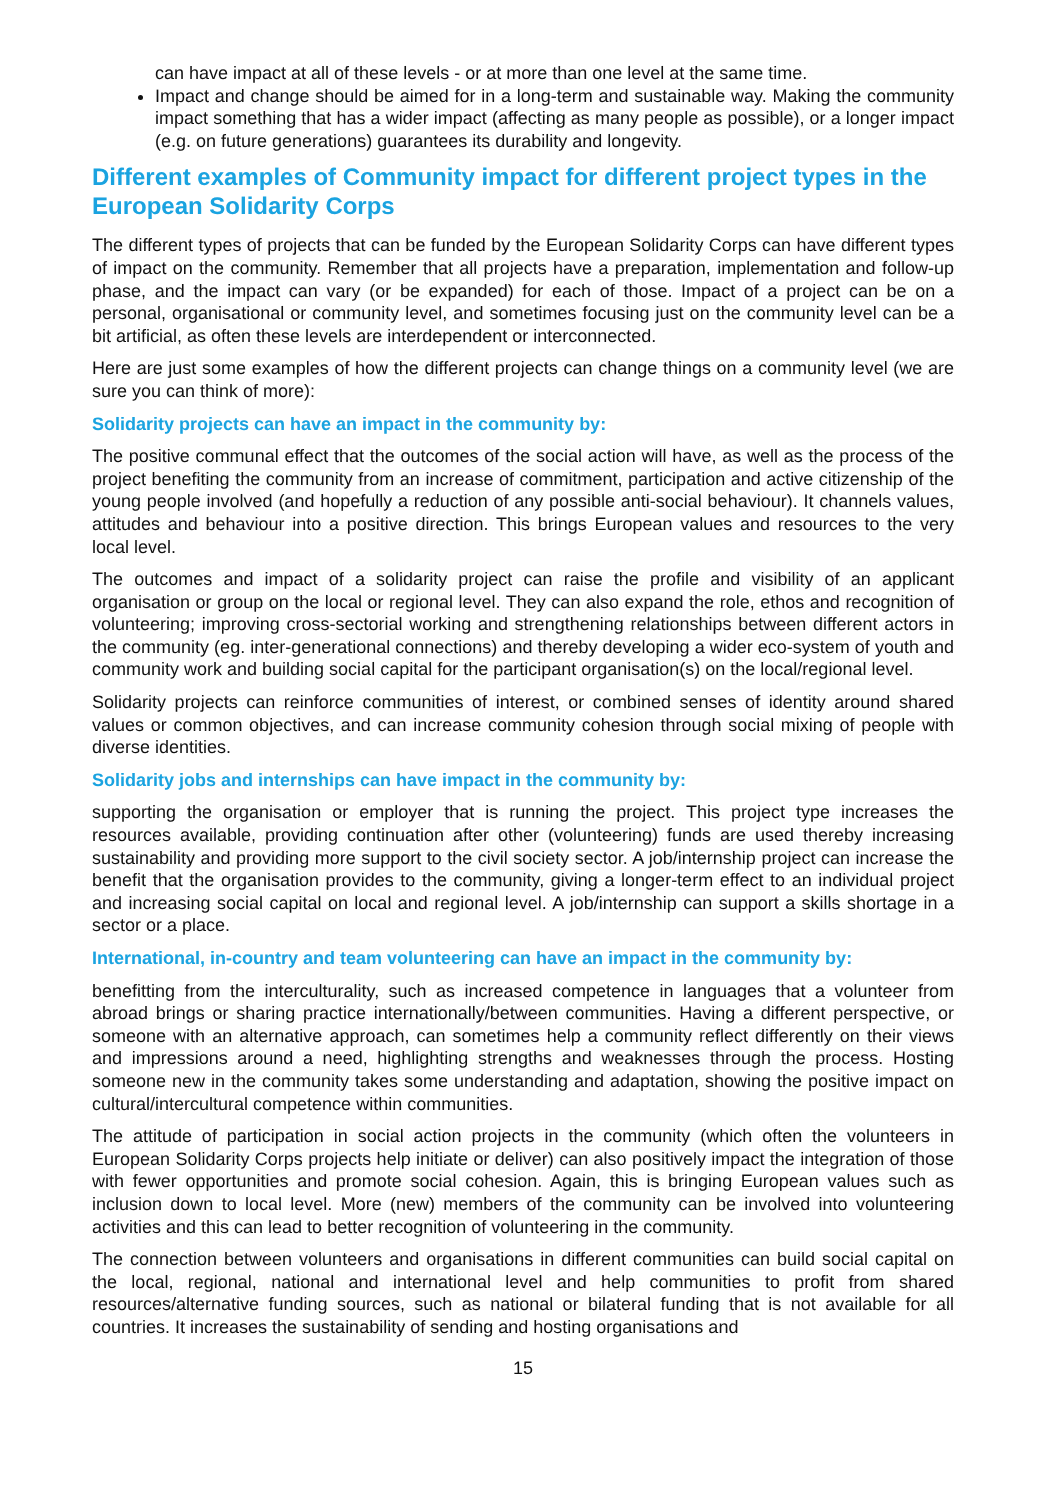can have impact at all of these levels - or at more than one level at the same time.
Impact and change should be aimed for in a long-term and sustainable way. Making the community impact something that has a wider impact (affecting as many people as possible), or a longer impact (e.g. on future generations) guarantees its durability and longevity.
Different examples of Community impact for different project types in the European Solidarity Corps
The different types of projects that can be funded by the European Solidarity Corps can have different types of impact on the community. Remember that all projects have a preparation, implementation and follow-up phase, and the impact can vary (or be expanded) for each of those. Impact of a project can be on a personal, organisational or community level, and sometimes focusing just on the community level can be a bit artificial, as often these levels are interdependent or interconnected.
Here are just some examples of how the different projects can change things on a community level (we are sure you can think of more):
Solidarity projects can have an impact in the community by:
The positive communal effect that the outcomes of the social action will have, as well as the process of the project benefiting the community from an increase of commitment, participation and active citizenship of the young people involved (and hopefully a reduction of any possible anti-social behaviour). It channels values, attitudes and behaviour into a positive direction. This brings European values and resources to the very local level.
The outcomes and impact of a solidarity project can raise the profile and visibility of an applicant organisation or group on the local or regional level. They can also expand the role, ethos and recognition of volunteering; improving cross-sectorial working and strengthening relationships between different actors in the community (eg. inter-generational connections) and thereby developing a wider eco-system of youth and community work and building social capital for the participant organisation(s) on the local/regional level.
Solidarity projects can reinforce communities of interest, or combined senses of identity around shared values or common objectives, and can increase community cohesion through social mixing of people with diverse identities.
Solidarity jobs and internships can have impact in the community by:
supporting the organisation or employer that is running the project. This project type increases the resources available, providing continuation after other (volunteering) funds are used thereby increasing sustainability and providing more support to the civil society sector. A job/internship project can increase the benefit that the organisation provides to the community, giving a longer-term effect to an individual project and increasing social capital on local and regional level. A job/internship can support a skills shortage in a sector or a place.
International, in-country and team volunteering can have an impact in the community by:
benefitting from the interculturality, such as increased competence in languages that a volunteer from abroad brings or sharing practice internationally/between communities. Having a different perspective, or someone with an alternative approach, can sometimes help a community reflect differently on their views and impressions around a need, highlighting strengths and weaknesses through the process. Hosting someone new in the community takes some understanding and adaptation, showing the positive impact on cultural/intercultural competence within communities.
The attitude of participation in social action projects in the community (which often the volunteers in European Solidarity Corps projects help initiate or deliver) can also positively impact the integration of those with fewer opportunities and promote social cohesion. Again, this is bringing European values such as inclusion down to local level. More (new) members of the community can be involved into volunteering activities and this can lead to better recognition of volunteering in the community.
The connection between volunteers and organisations in different communities can build social capital on the local, regional, national and international level and help communities to profit from shared resources/alternative funding sources, such as national or bilateral funding that is not available for all countries. It increases the sustainability of sending and hosting organisations and
15